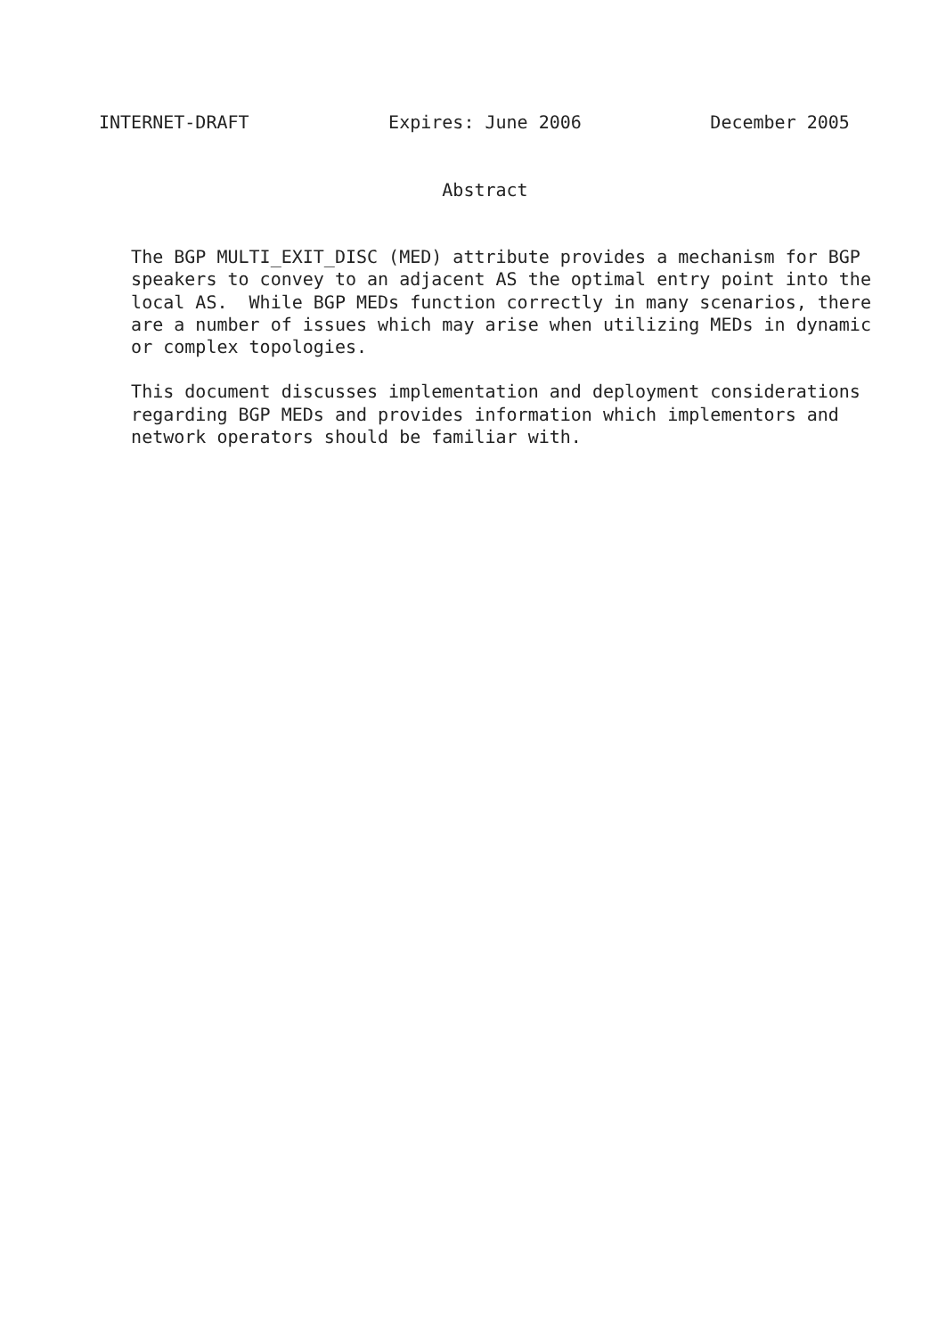INTERNET-DRAFT             Expires: June 2006            December 2005


                                Abstract


   The BGP MULTI_EXIT_DISC (MED) attribute provides a mechanism for BGP
   speakers to convey to an adjacent AS the optimal entry point into the
   local AS.  While BGP MEDs function correctly in many scenarios, there
   are a number of issues which may arise when utilizing MEDs in dynamic
   or complex topologies.

   This document discusses implementation and deployment considerations
   regarding BGP MEDs and provides information which implementors and
   network operators should be familiar with.